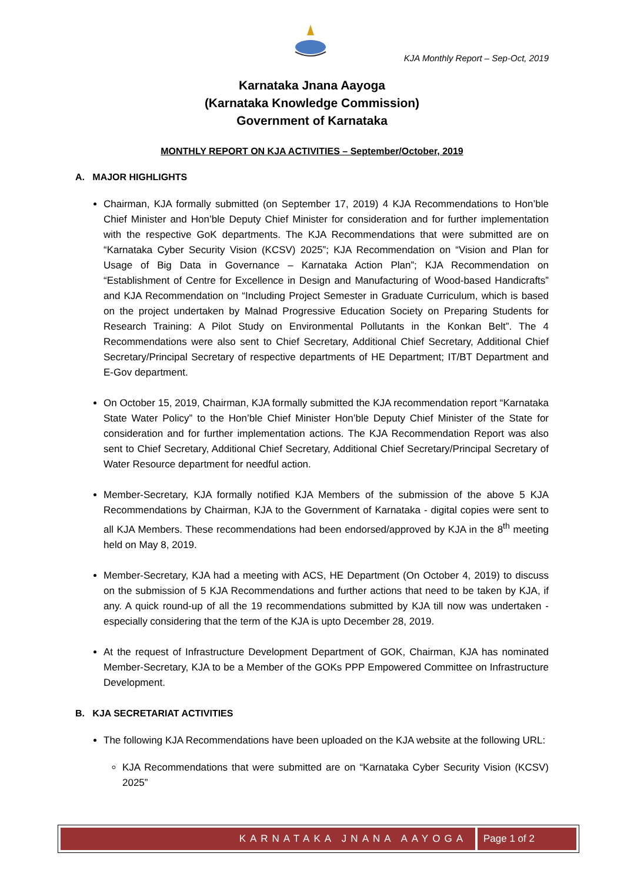KJA Monthly Report – Sep-Oct, 2019
Karnataka Jnana Aayoga
(Karnataka Knowledge Commission)
Government of Karnataka
MONTHLY REPORT ON KJA ACTIVITIES – September/October, 2019
A. MAJOR HIGHLIGHTS
Chairman, KJA formally submitted (on September 17, 2019) 4 KJA Recommendations to Hon’ble Chief Minister and Hon’ble Deputy Chief Minister for consideration and for further implementation with the respective GoK departments. The KJA Recommendations that were submitted are on “Karnataka Cyber Security Vision (KCSV) 2025”; KJA Recommendation on “Vision and Plan for Usage of Big Data in Governance – Karnataka Action Plan”; KJA Recommendation on “Establishment of Centre for Excellence in Design and Manufacturing of Wood-based Handicrafts” and KJA Recommendation on “Including Project Semester in Graduate Curriculum, which is based on the project undertaken by Malnad Progressive Education Society on Preparing Students for Research Training: A Pilot Study on Environmental Pollutants in the Konkan Belt”. The 4 Recommendations were also sent to Chief Secretary, Additional Chief Secretary, Additional Chief Secretary/Principal Secretary of respective departments of HE Department; IT/BT Department and E-Gov department.
On October 15, 2019, Chairman, KJA formally submitted the KJA recommendation report “Karnataka State Water Policy” to the Hon’ble Chief Minister Hon’ble Deputy Chief Minister of the State for consideration and for further implementation actions. The KJA Recommendation Report was also sent to Chief Secretary, Additional Chief Secretary, Additional Chief Secretary/Principal Secretary of Water Resource department for needful action.
Member-Secretary, KJA formally notified KJA Members of the submission of the above 5 KJA Recommendations by Chairman, KJA to the Government of Karnataka - digital copies were sent to all KJA Members. These recommendations had been endorsed/approved by KJA in the 8<sup>th</sup> meeting held on May 8, 2019.
Member-Secretary, KJA had a meeting with ACS, HE Department (On October 4, 2019) to discuss on the submission of 5 KJA Recommendations and further actions that need to be taken by KJA, if any. A quick round-up of all the 19 recommendations submitted by KJA till now was undertaken - especially considering that the term of the KJA is upto December 28, 2019.
At the request of Infrastructure Development Department of GOK, Chairman, KJA has nominated Member-Secretary, KJA to be a Member of the GOKs PPP Empowered Committee on Infrastructure Development.
B. KJA SECRETARIAT ACTIVITIES
The following KJA Recommendations have been uploaded on the KJA website at the following URL:
KJA Recommendations that were submitted are on “Karnataka Cyber Security Vision (KCSV) 2025”
KARNATAKA JNANA AAYOGA Page 1 of 2